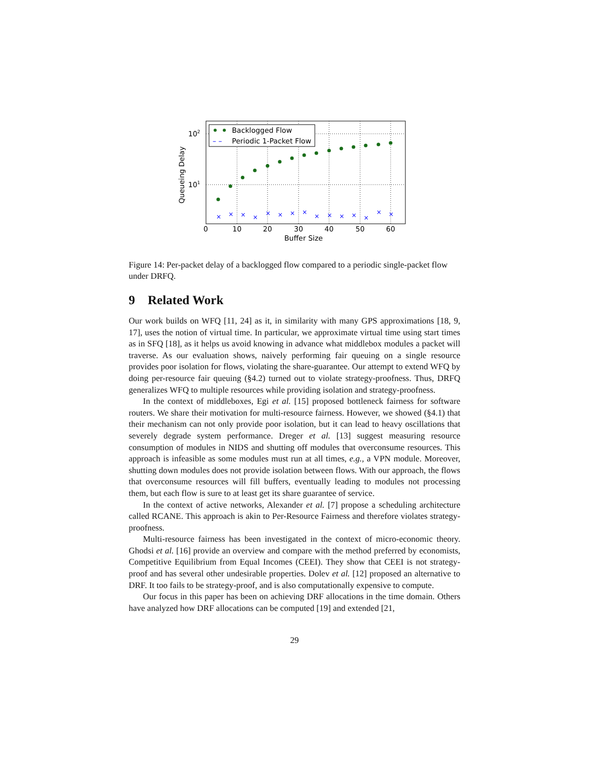×
×
×
×
×
×
×
×
×
×
×
×
×
×
×
Backlogged Flow
– –
Periodic 1-Packet Flow
102
101
0
10
20
30
40
50
60
Buffer Size
Queueing Delay
Figure 14: Per-packet delay of a backlogged flow compared to a periodic single-packet flow under DRFQ.
9 Related Work
Our work builds on WFQ [11, 24] as it, in similarity with many GPS approximations [18, 9, 17], uses the notion of virtual time. In particular, we approximate virtual time using start times as in SFQ [18], as it helps us avoid knowing in advance what middlebox modules a packet will traverse. As our evaluation shows, naively performing fair queuing on a single resource provides poor isolation for flows, violating the share-guarantee. Our attempt to extend WFQ by doing per-resource fair queuing (§4.2) turned out to violate strategy-proofness. Thus, DRFQ generalizes WFQ to multiple resources while providing isolation and strategy-proofness.
In the context of middleboxes, Egi et al. [15] proposed bottleneck fairness for software routers. We share their motivation for multi-resource fairness. However, we showed (§4.1) that their mechanism can not only provide poor isolation, but it can lead to heavy oscillations that severely degrade system performance. Dreger et al. [13] suggest measuring resource consumption of modules in NIDS and shutting off modules that overconsume resources. This approach is infeasible as some modules must run at all times, e.g., a VPN module. Moreover, shutting down modules does not provide isolation between flows. With our approach, the flows that overconsume resources will fill buffers, eventually leading to modules not processing them, but each flow is sure to at least get its share guarantee of service.
In the context of active networks, Alexander et al. [7] propose a scheduling architecture called RCANE. This approach is akin to Per-Resource Fairness and therefore violates strategy-proofness.
Multi-resource fairness has been investigated in the context of micro-economic theory. Ghodsi et al. [16] provide an overview and compare with the method preferred by economists, Competitive Equilibrium from Equal Incomes (CEEI). They show that CEEI is not strategy-proof and has several other undesirable properties. Dolev et al. [12] proposed an alternative to DRF. It too fails to be strategy-proof, and is also computationally expensive to compute.
Our focus in this paper has been on achieving DRF allocations in the time domain. Others have analyzed how DRF allocations can be computed [19] and extended [21,
29